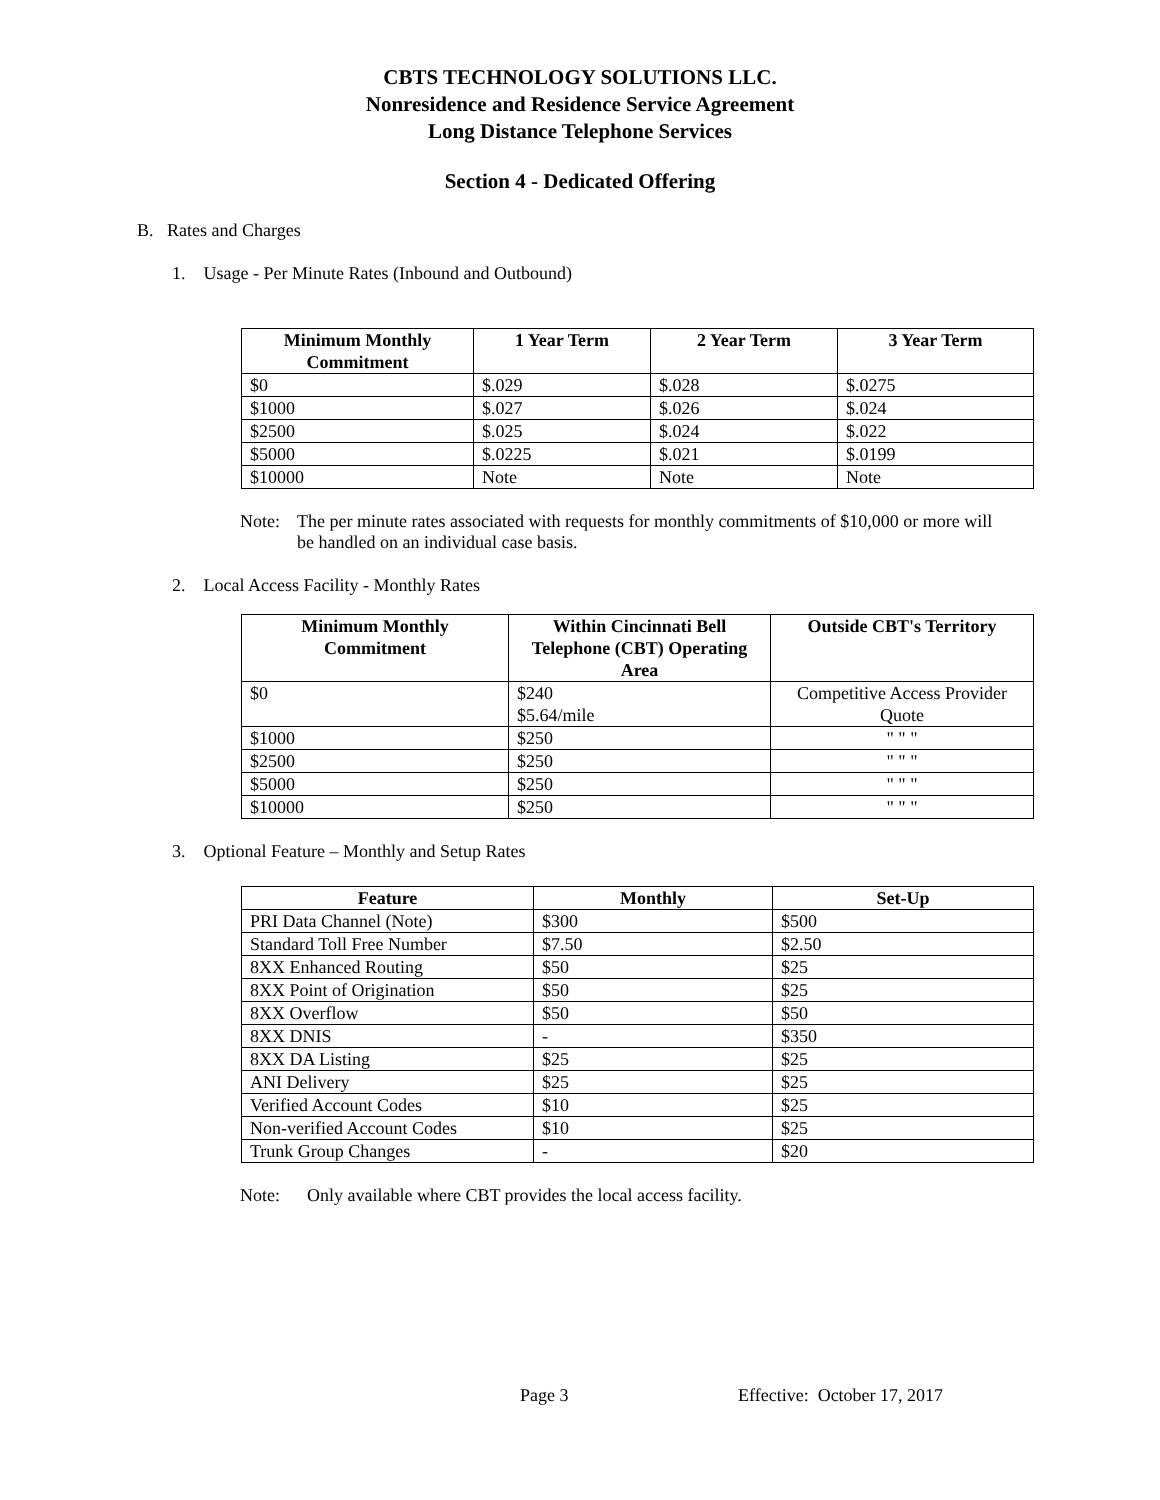CBTS TECHNOLOGY SOLUTIONS LLC.
Nonresidence and Residence Service Agreement
Long Distance Telephone Services
Section 4 - Dedicated Offering
B. Rates and Charges
1. Usage - Per Minute Rates (Inbound and Outbound)
| Minimum Monthly Commitment | 1 Year Term | 2 Year Term | 3 Year Term |
| --- | --- | --- | --- |
| $0 | $.029 | $.028 | $.0275 |
| $1000 | $.027 | $.026 | $.024 |
| $2500 | $.025 | $.024 | $.022 |
| $5000 | $.0225 | $.021 | $.0199 |
| $10000 | Note | Note | Note |
Note: The per minute rates associated with requests for monthly commitments of $10,000 or more will be handled on an individual case basis.
2. Local Access Facility - Monthly Rates
| Minimum Monthly Commitment | Within Cincinnati Bell Telephone (CBT) Operating Area | Outside CBT's Territory |
| --- | --- | --- |
| $0 | $240 $5.64/mile | Competitive Access Provider Quote |
| $1000 | $250 | " " " |
| $2500 | $250 | " " " |
| $5000 | $250 | " " " |
| $10000 | $250 | " " " |
3. Optional Feature – Monthly and Setup Rates
| Feature | Monthly | Set-Up |
| --- | --- | --- |
| PRI Data Channel (Note) | $300 | $500 |
| Standard Toll Free Number | $7.50 | $2.50 |
| 8XX Enhanced Routing | $50 | $25 |
| 8XX Point of Origination | $50 | $25 |
| 8XX Overflow | $50 | $50 |
| 8XX DNIS | - | $350 |
| 8XX DA Listing | $25 | $25 |
| ANI Delivery | $25 | $25 |
| Verified Account Codes | $10 | $25 |
| Non-verified Account Codes | $10 | $25 |
| Trunk Group Changes | - | $20 |
Note: Only available where CBT provides the local access facility.
Page 3 Effective: October 17, 2017